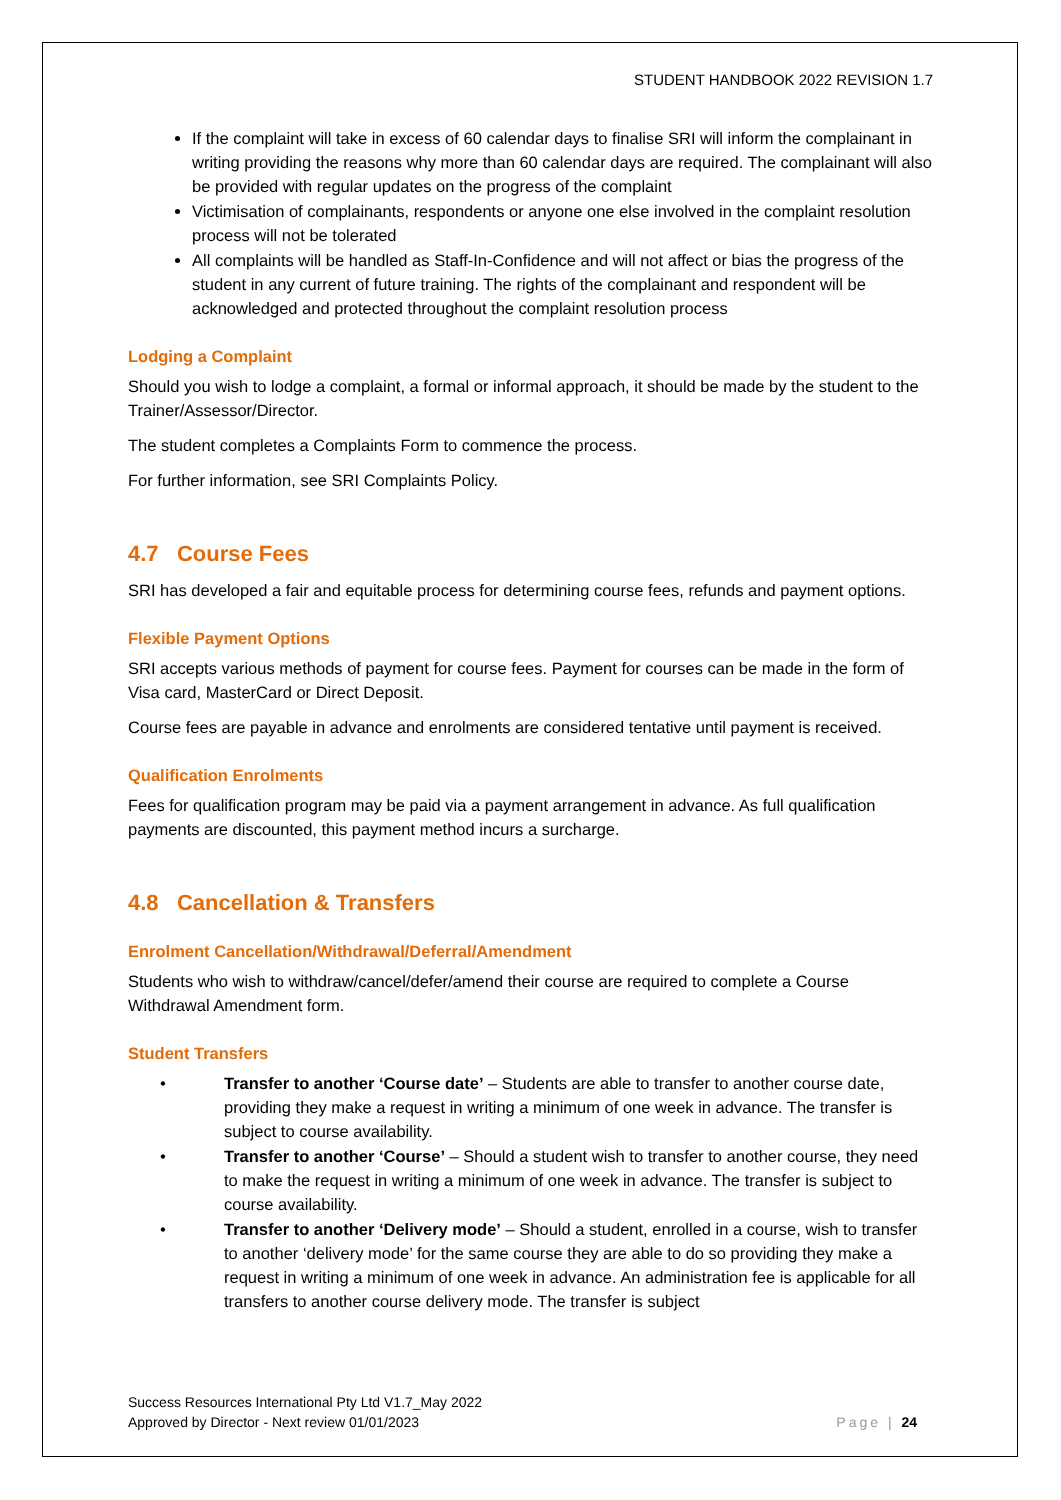STUDENT HANDBOOK 2022 REVISION 1.7
If the complaint will take in excess of 60 calendar days to finalise SRI will inform the complainant in writing providing the reasons why more than 60 calendar days are required. The complainant will also be provided with regular updates on the progress of the complaint
Victimisation of complainants, respondents or anyone one else involved in the complaint resolution process will not be tolerated
All complaints will be handled as Staff-In-Confidence and will not affect or bias the progress of the student in any current of future training. The rights of the complainant and respondent will be acknowledged and protected throughout the complaint resolution process
Lodging a Complaint
Should you wish to lodge a complaint, a formal or informal approach, it should be made by the student to the Trainer/Assessor/Director.
The student completes a Complaints Form to commence the process.
For further information, see SRI Complaints Policy.
4.7 Course Fees
SRI has developed a fair and equitable process for determining course fees, refunds and payment options.
Flexible Payment Options
SRI accepts various methods of payment for course fees. Payment for courses can be made in the form of Visa card, MasterCard or Direct Deposit.
Course fees are payable in advance and enrolments are considered tentative until payment is received.
Qualification Enrolments
Fees for qualification program may be paid via a payment arrangement in advance. As full qualification payments are discounted, this payment method incurs a surcharge.
4.8 Cancellation & Transfers
Enrolment Cancellation/Withdrawal/Deferral/Amendment
Students who wish to withdraw/cancel/defer/amend their course are required to complete a Course Withdrawal Amendment form.
Student Transfers
• Transfer to another ‘Course date’ – Students are able to transfer to another course date, providing they make a request in writing a minimum of one week in advance. The transfer is subject to course availability.
• Transfer to another ‘Course’ – Should a student wish to transfer to another course, they need to make the request in writing a minimum of one week in advance. The transfer is subject to course availability.
• Transfer to another ‘Delivery mode’ – Should a student, enrolled in a course, wish to transfer to another ‘delivery mode’ for the same course they are able to do so providing they make a request in writing a minimum of one week in advance. An administration fee is applicable for all transfers to another course delivery mode. The transfer is subject
Success Resources International Pty Ltd V1.7_May 2022
Approved by Director - Next review 01/01/2023 Page | 24